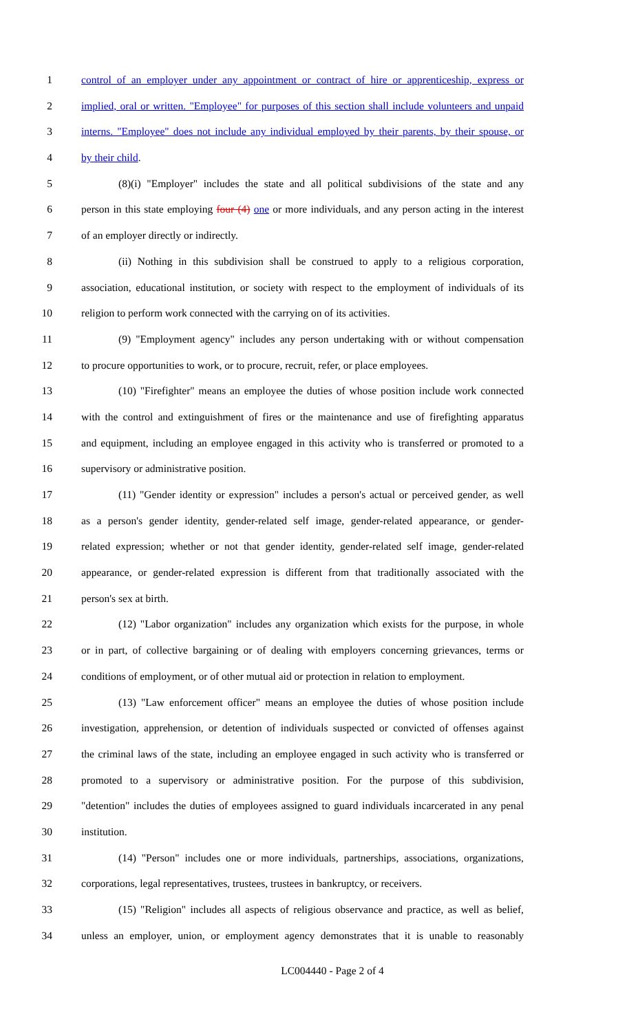1 control of an employer under any appointment or contract of hire or apprenticeship, express or
2 implied, oral or written. "Employee" for purposes of this section shall include volunteers and unpaid
3 interns. "Employee" does not include any individual employed by their parents, by their spouse, or
4 by their child.
5 (8)(i) "Employer" includes the state and all political subdivisions of the state and any
6 person in this state employing four (4) one or more individuals, and any person acting in the interest
7 of an employer directly or indirectly.
8 (ii) Nothing in this subdivision shall be construed to apply to a religious corporation,
9 association, educational institution, or society with respect to the employment of individuals of its
10 religion to perform work connected with the carrying on of its activities.
11 (9) "Employment agency" includes any person undertaking with or without compensation
12 to procure opportunities to work, or to procure, recruit, refer, or place employees.
13 (10) "Firefighter" means an employee the duties of whose position include work connected
14 with the control and extinguishment of fires or the maintenance and use of firefighting apparatus
15 and equipment, including an employee engaged in this activity who is transferred or promoted to a
16 supervisory or administrative position.
17 (11) "Gender identity or expression" includes a person's actual or perceived gender, as well
18 as a person's gender identity, gender-related self image, gender-related appearance, or gender-
19 related expression; whether or not that gender identity, gender-related self image, gender-related
20 appearance, or gender-related expression is different from that traditionally associated with the
21 person's sex at birth.
22 (12) "Labor organization" includes any organization which exists for the purpose, in whole
23 or in part, of collective bargaining or of dealing with employers concerning grievances, terms or
24 conditions of employment, or of other mutual aid or protection in relation to employment.
25 (13) "Law enforcement officer" means an employee the duties of whose position include
26 investigation, apprehension, or detention of individuals suspected or convicted of offenses against
27 the criminal laws of the state, including an employee engaged in such activity who is transferred or
28 promoted to a supervisory or administrative position. For the purpose of this subdivision,
29 "detention" includes the duties of employees assigned to guard individuals incarcerated in any penal
30 institution.
31 (14) "Person" includes one or more individuals, partnerships, associations, organizations,
32 corporations, legal representatives, trustees, trustees in bankruptcy, or receivers.
33 (15) "Religion" includes all aspects of religious observance and practice, as well as belief,
34 unless an employer, union, or employment agency demonstrates that it is unable to reasonably
LC004440 - Page 2 of 4